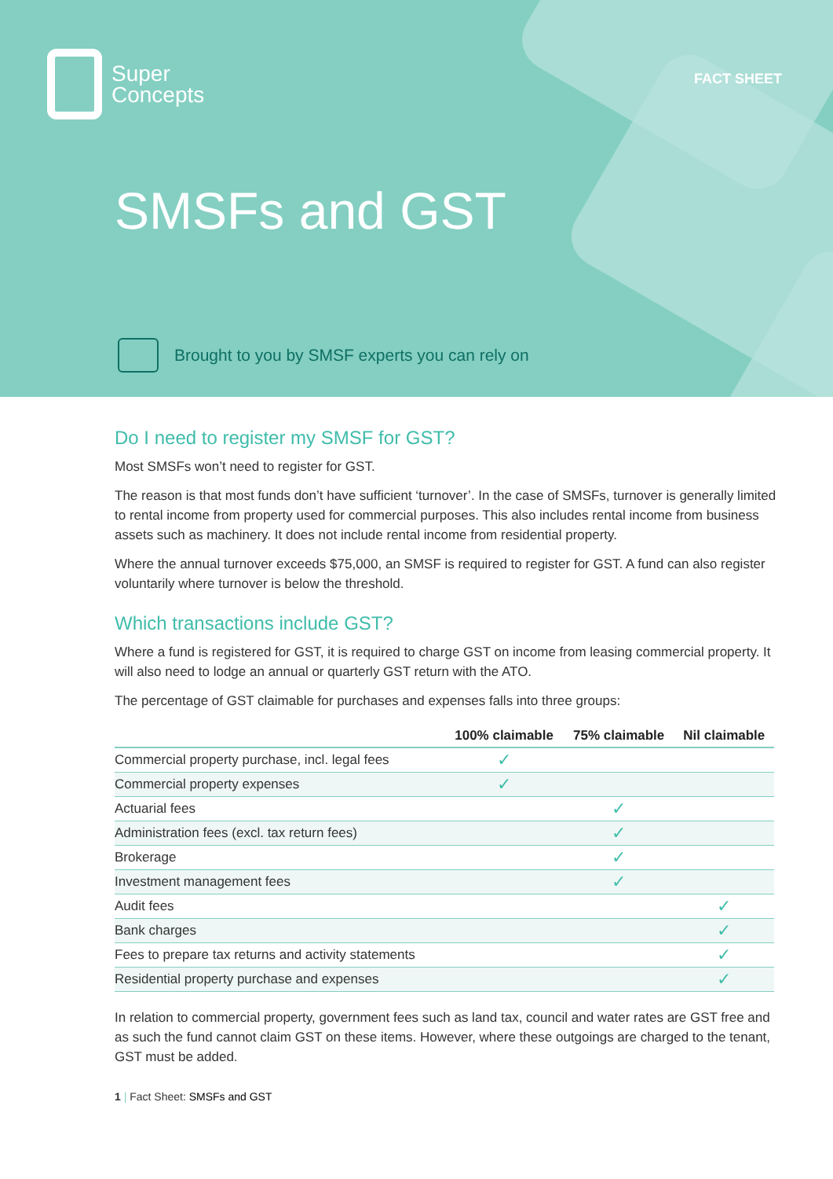Super
Concepts
FACT SHEET
SMSFs and GST
Brought to you by SMSF experts you can rely on
Do I need to register my SMSF for GST?
Most SMSFs won’t need to register for GST.
The reason is that most funds don’t have sufficient ‘turnover’. In the case of SMSFs, turnover is generally limited to rental income from property used for commercial purposes. This also includes rental income from business assets such as machinery. It does not include rental income from residential property.
Where the annual turnover exceeds $75,000, an SMSF is required to register for GST. A fund can also register voluntarily where turnover is below the threshold.
Which transactions include GST?
Where a fund is registered for GST, it is required to charge GST on income from leasing commercial property. It will also need to lodge an annual or quarterly GST return with the ATO.
The percentage of GST claimable for purchases and expenses falls into three groups:
| | 100% claimable | 75% claimable | Nil claimable |
| --- | --- | --- | --- |
| Commercial property purchase, incl. legal fees | ✓ | | |
| Commercial property expenses | ✓ | | |
| Actuarial fees | | ✓ | |
| Administration fees (excl. tax return fees) | | ✓ | |
| Brokerage | | ✓ | |
| Investment management fees | | ✓ | |
| Audit fees | | | ✓ |
| Bank charges | | | ✓ |
| Fees to prepare tax returns and activity statements | | | ✓ |
| Residential property purchase and expenses | | | ✓ |
In relation to commercial property, government fees such as land tax, council and water rates are GST free and as such the fund cannot claim GST on these items. However, where these outgoings are charged to the tenant, GST must be added.
1 | Fact Sheet: SMSFs and GST